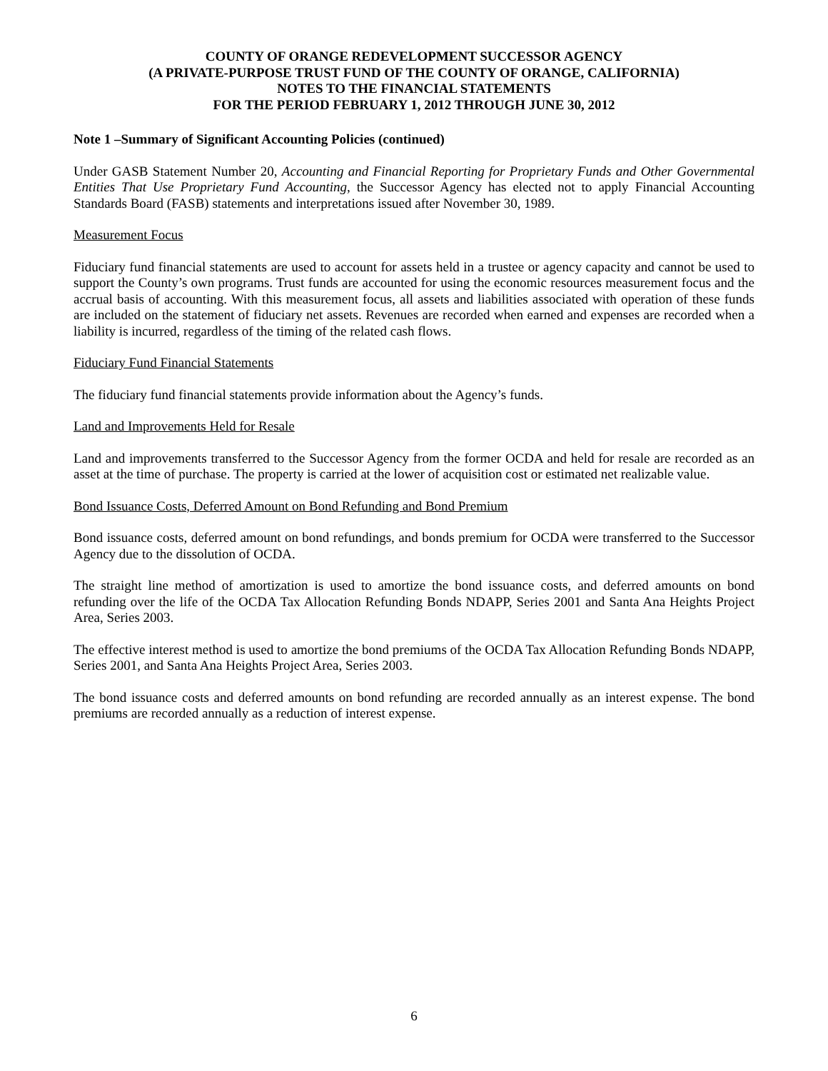COUNTY OF ORANGE REDEVELOPMENT SUCCESSOR AGENCY
(A PRIVATE-PURPOSE TRUST FUND OF THE COUNTY OF ORANGE, CALIFORNIA)
NOTES TO THE FINANCIAL STATEMENTS
FOR THE PERIOD FEBRUARY 1, 2012 THROUGH JUNE 30, 2012
Note 1 –Summary of Significant Accounting Policies (continued)
Under GASB Statement Number 20, Accounting and Financial Reporting for Proprietary Funds and Other Governmental Entities That Use Proprietary Fund Accounting, the Successor Agency has elected not to apply Financial Accounting Standards Board (FASB) statements and interpretations issued after November 30, 1989.
Measurement Focus
Fiduciary fund financial statements are used to account for assets held in a trustee or agency capacity and cannot be used to support the County’s own programs. Trust funds are accounted for using the economic resources measurement focus and the accrual basis of accounting. With this measurement focus, all assets and liabilities associated with operation of these funds are included on the statement of fiduciary net assets. Revenues are recorded when earned and expenses are recorded when a liability is incurred, regardless of the timing of the related cash flows.
Fiduciary Fund Financial Statements
The fiduciary fund financial statements provide information about the Agency’s funds.
Land and Improvements Held for Resale
Land and improvements transferred to the Successor Agency from the former OCDA and held for resale are recorded as an asset at the time of purchase. The property is carried at the lower of acquisition cost or estimated net realizable value.
Bond Issuance Costs, Deferred Amount on Bond Refunding and Bond Premium
Bond issuance costs, deferred amount on bond refundings, and bonds premium for OCDA were transferred to the Successor Agency due to the dissolution of OCDA.
The straight line method of amortization is used to amortize the bond issuance costs, and deferred amounts on bond refunding over the life of the OCDA Tax Allocation Refunding Bonds NDAPP, Series 2001 and Santa Ana Heights Project Area, Series 2003.
The effective interest method is used to amortize the bond premiums of the OCDA Tax Allocation Refunding Bonds NDAPP, Series 2001, and Santa Ana Heights Project Area, Series 2003.
The bond issuance costs and deferred amounts on bond refunding are recorded annually as an interest expense. The bond premiums are recorded annually as a reduction of interest expense.
6